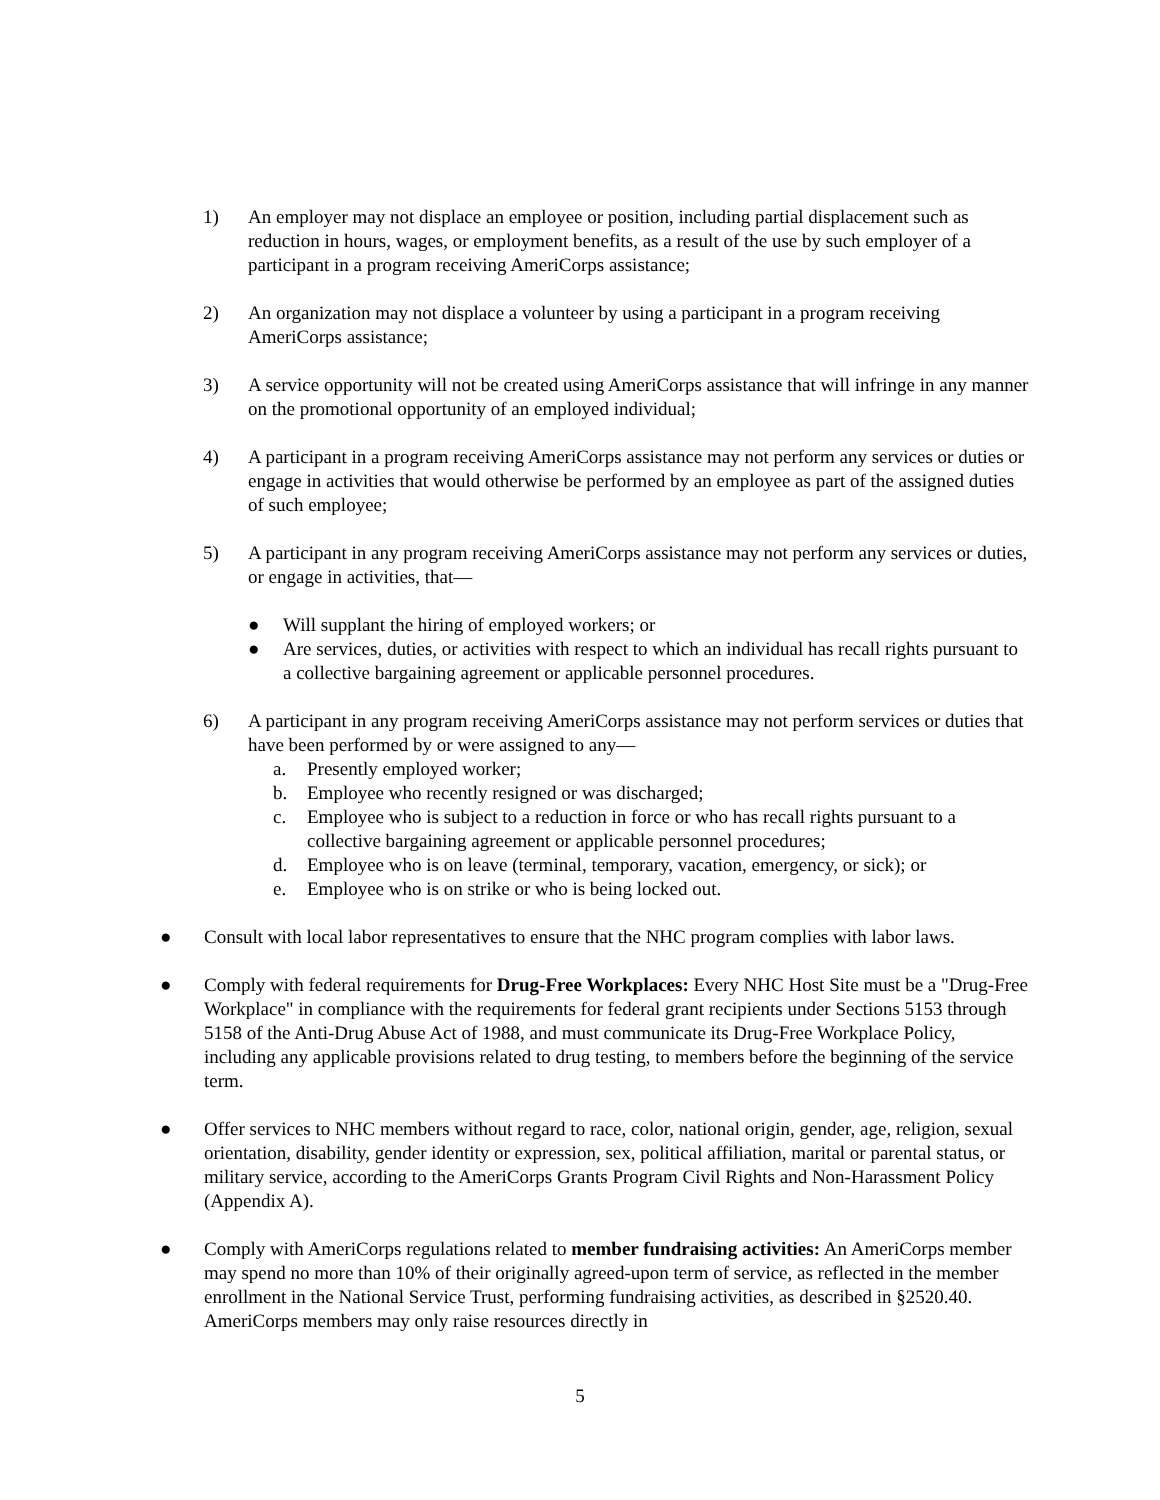1) An employer may not displace an employee or position, including partial displacement such as reduction in hours, wages, or employment benefits, as a result of the use by such employer of a participant in a program receiving AmeriCorps assistance;
2) An organization may not displace a volunteer by using a participant in a program receiving AmeriCorps assistance;
3) A service opportunity will not be created using AmeriCorps assistance that will infringe in any manner on the promotional opportunity of an employed individual;
4) A participant in a program receiving AmeriCorps assistance may not perform any services or duties or engage in activities that would otherwise be performed by an employee as part of the assigned duties of such employee;
5) A participant in any program receiving AmeriCorps assistance may not perform any services or duties, or engage in activities, that—
● Will supplant the hiring of employed workers; or
● Are services, duties, or activities with respect to which an individual has recall rights pursuant to a collective bargaining agreement or applicable personnel procedures.
6) A participant in any program receiving AmeriCorps assistance may not perform services or duties that have been performed by or were assigned to any—
a. Presently employed worker;
b. Employee who recently resigned or was discharged;
c. Employee who is subject to a reduction in force or who has recall rights pursuant to a collective bargaining agreement or applicable personnel procedures;
d. Employee who is on leave (terminal, temporary, vacation, emergency, or sick); or
e. Employee who is on strike or who is being locked out.
● Consult with local labor representatives to ensure that the NHC program complies with labor laws.
● Comply with federal requirements for Drug-Free Workplaces: Every NHC Host Site must be a "Drug-Free Workplace" in compliance with the requirements for federal grant recipients under Sections 5153 through 5158 of the Anti-Drug Abuse Act of 1988, and must communicate its Drug-Free Workplace Policy, including any applicable provisions related to drug testing, to members before the beginning of the service term.
● Offer services to NHC members without regard to race, color, national origin, gender, age, religion, sexual orientation, disability, gender identity or expression, sex, political affiliation, marital or parental status, or military service, according to the AmeriCorps Grants Program Civil Rights and Non-Harassment Policy (Appendix A).
● Comply with AmeriCorps regulations related to member fundraising activities: An AmeriCorps member may spend no more than 10% of their originally agreed-upon term of service, as reflected in the member enrollment in the National Service Trust, performing fundraising activities, as described in §2520.40. AmeriCorps members may only raise resources directly in
5